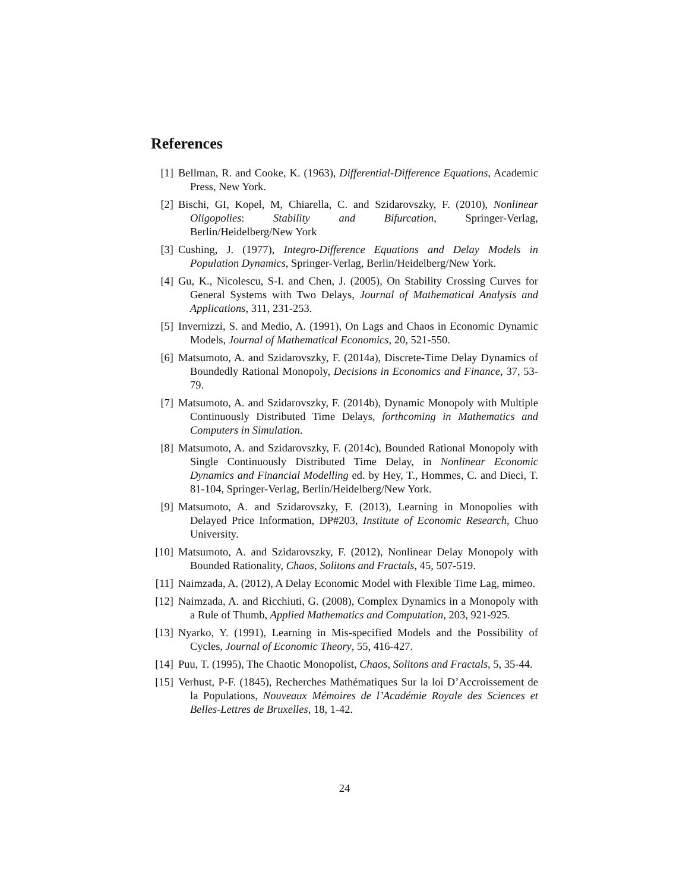References
[1] Bellman, R. and Cooke, K. (1963), Differential-Difference Equations, Academic Press, New York.
[2] Bischi, GI, Kopel, M, Chiarella, C. and Szidarovszky, F. (2010), Nonlinear Oligopolies: Stability and Bifurcation, Springer-Verlag, Berlin/Heidelberg/New York
[3] Cushing, J. (1977), Integro-Difference Equations and Delay Models in Population Dynamics, Springer-Verlag, Berlin/Heidelberg/New York.
[4] Gu, K., Nicolescu, S-I. and Chen, J. (2005), On Stability Crossing Curves for General Systems with Two Delays, Journal of Mathematical Analysis and Applications, 311, 231-253.
[5] Invernizzi, S. and Medio, A. (1991), On Lags and Chaos in Economic Dynamic Models, Journal of Mathematical Economics, 20, 521-550.
[6] Matsumoto, A. and Szidarovszky, F. (2014a), Discrete-Time Delay Dynamics of Boundedly Rational Monopoly, Decisions in Economics and Finance, 37, 53-79.
[7] Matsumoto, A. and Szidarovszky, F. (2014b), Dynamic Monopoly with Multiple Continuously Distributed Time Delays, forthcoming in Mathematics and Computers in Simulation.
[8] Matsumoto, A. and Szidarovszky, F. (2014c), Bounded Rational Monopoly with Single Continuously Distributed Time Delay, in Nonlinear Economic Dynamics and Financial Modelling ed. by Hey, T., Hommes, C. and Dieci, T. 81-104, Springer-Verlag, Berlin/Heidelberg/New York.
[9] Matsumoto, A. and Szidarovszky, F. (2013), Learning in Monopolies with Delayed Price Information, DP#203, Institute of Economic Research, Chuo University.
[10] Matsumoto, A. and Szidarovszky, F. (2012), Nonlinear Delay Monopoly with Bounded Rationality, Chaos, Solitons and Fractals, 45, 507-519.
[11] Naimzada, A. (2012), A Delay Economic Model with Flexible Time Lag, mimeo.
[12] Naimzada, A. and Ricchiuti, G. (2008), Complex Dynamics in a Monopoly with a Rule of Thumb, Applied Mathematics and Computation, 203, 921-925.
[13] Nyarko, Y. (1991), Learning in Mis-specified Models and the Possibility of Cycles, Journal of Economic Theory, 55, 416-427.
[14] Puu, T. (1995), The Chaotic Monopolist, Chaos, Solitons and Fractals, 5, 35-44.
[15] Verhust, P-F. (1845), Recherches Mathématiques Sur la loi D’Accroissement de la Populations, Nouveaux Mémoires de l’Académie Royale des Sciences et Belles-Lettres de Bruxelles, 18, 1-42.
24